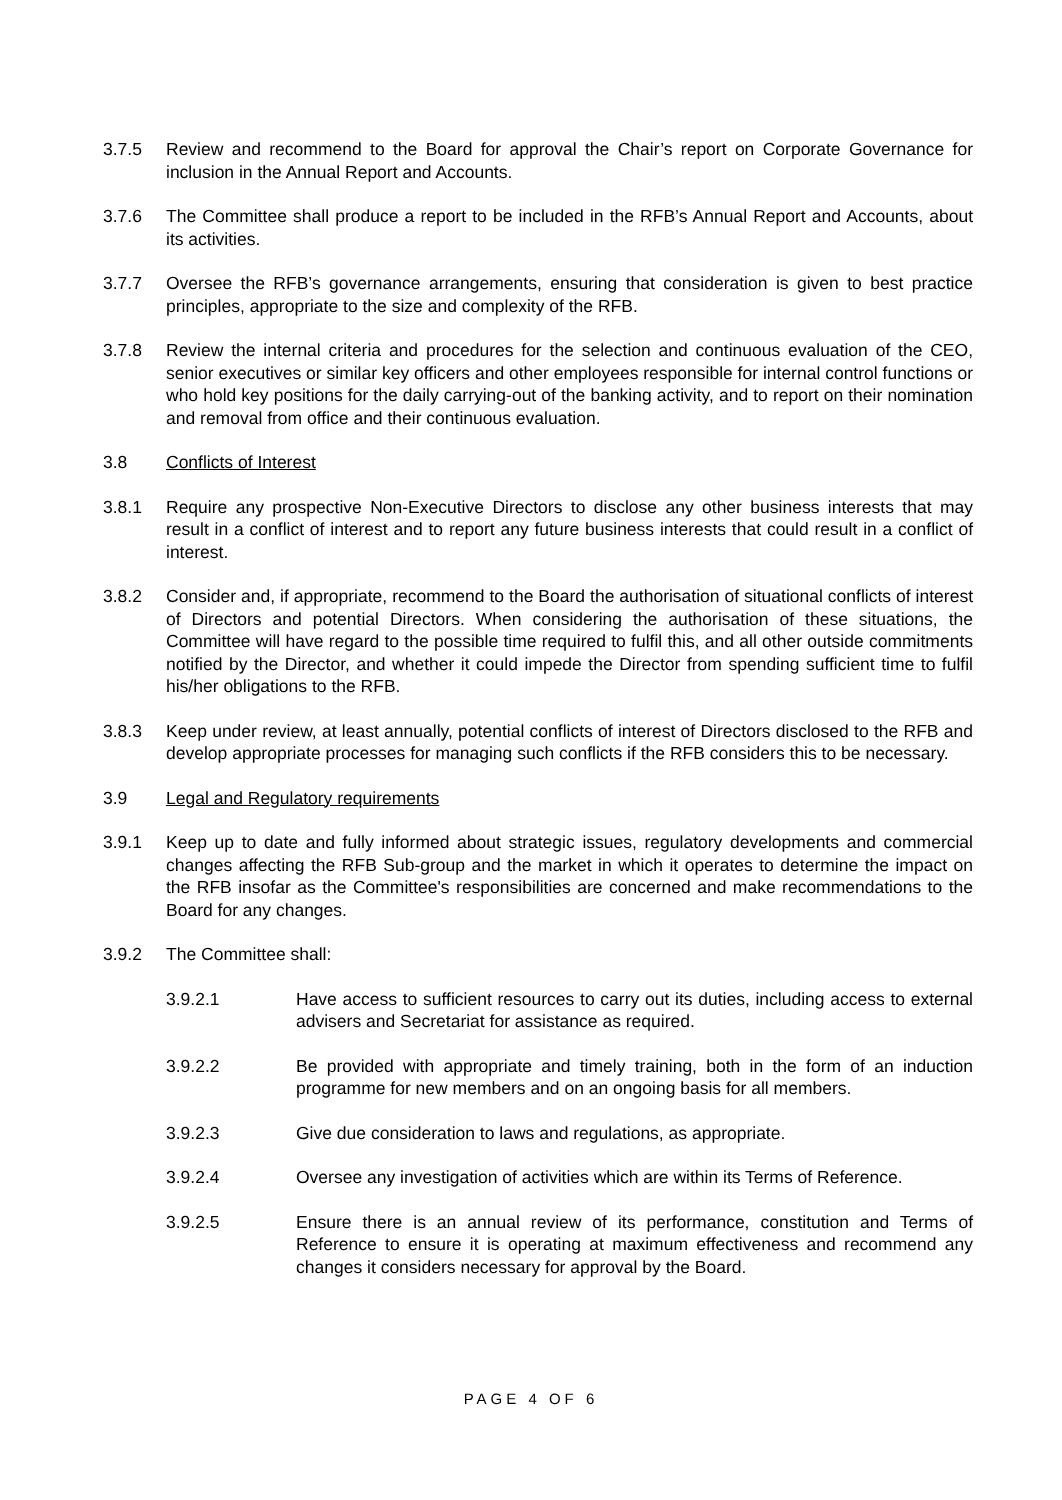3.7.5 Review and recommend to the Board for approval the Chair’s report on Corporate Governance for inclusion in the Annual Report and Accounts.
3.7.6 The Committee shall produce a report to be included in the RFB’s Annual Report and Accounts, about its activities.
3.7.7 Oversee the RFB’s governance arrangements, ensuring that consideration is given to best practice principles, appropriate to the size and complexity of the RFB.
3.7.8 Review the internal criteria and procedures for the selection and continuous evaluation of the CEO, senior executives or similar key officers and other employees responsible for internal control functions or who hold key positions for the daily carrying-out of the banking activity, and to report on their nomination and removal from office and their continuous evaluation.
3.8 Conflicts of Interest
3.8.1 Require any prospective Non-Executive Directors to disclose any other business interests that may result in a conflict of interest and to report any future business interests that could result in a conflict of interest.
3.8.2 Consider and, if appropriate, recommend to the Board the authorisation of situational conflicts of interest of Directors and potential Directors. When considering the authorisation of these situations, the Committee will have regard to the possible time required to fulfil this, and all other outside commitments notified by the Director, and whether it could impede the Director from spending sufficient time to fulfil his/her obligations to the RFB.
3.8.3 Keep under review, at least annually, potential conflicts of interest of Directors disclosed to the RFB and develop appropriate processes for managing such conflicts if the RFB considers this to be necessary.
3.9 Legal and Regulatory requirements
3.9.1 Keep up to date and fully informed about strategic issues, regulatory developments and commercial changes affecting the RFB Sub-group and the market in which it operates to determine the impact on the RFB insofar as the Committee's responsibilities are concerned and make recommendations to the Board for any changes.
3.9.2 The Committee shall:
3.9.2.1 Have access to sufficient resources to carry out its duties, including access to external advisers and Secretariat for assistance as required.
3.9.2.2 Be provided with appropriate and timely training, both in the form of an induction programme for new members and on an ongoing basis for all members.
3.9.2.3 Give due consideration to laws and regulations, as appropriate.
3.9.2.4 Oversee any investigation of activities which are within its Terms of Reference.
3.9.2.5 Ensure there is an annual review of its performance, constitution and Terms of Reference to ensure it is operating at maximum effectiveness and recommend any changes it considers necessary for approval by the Board.
PAGE 4 OF 6